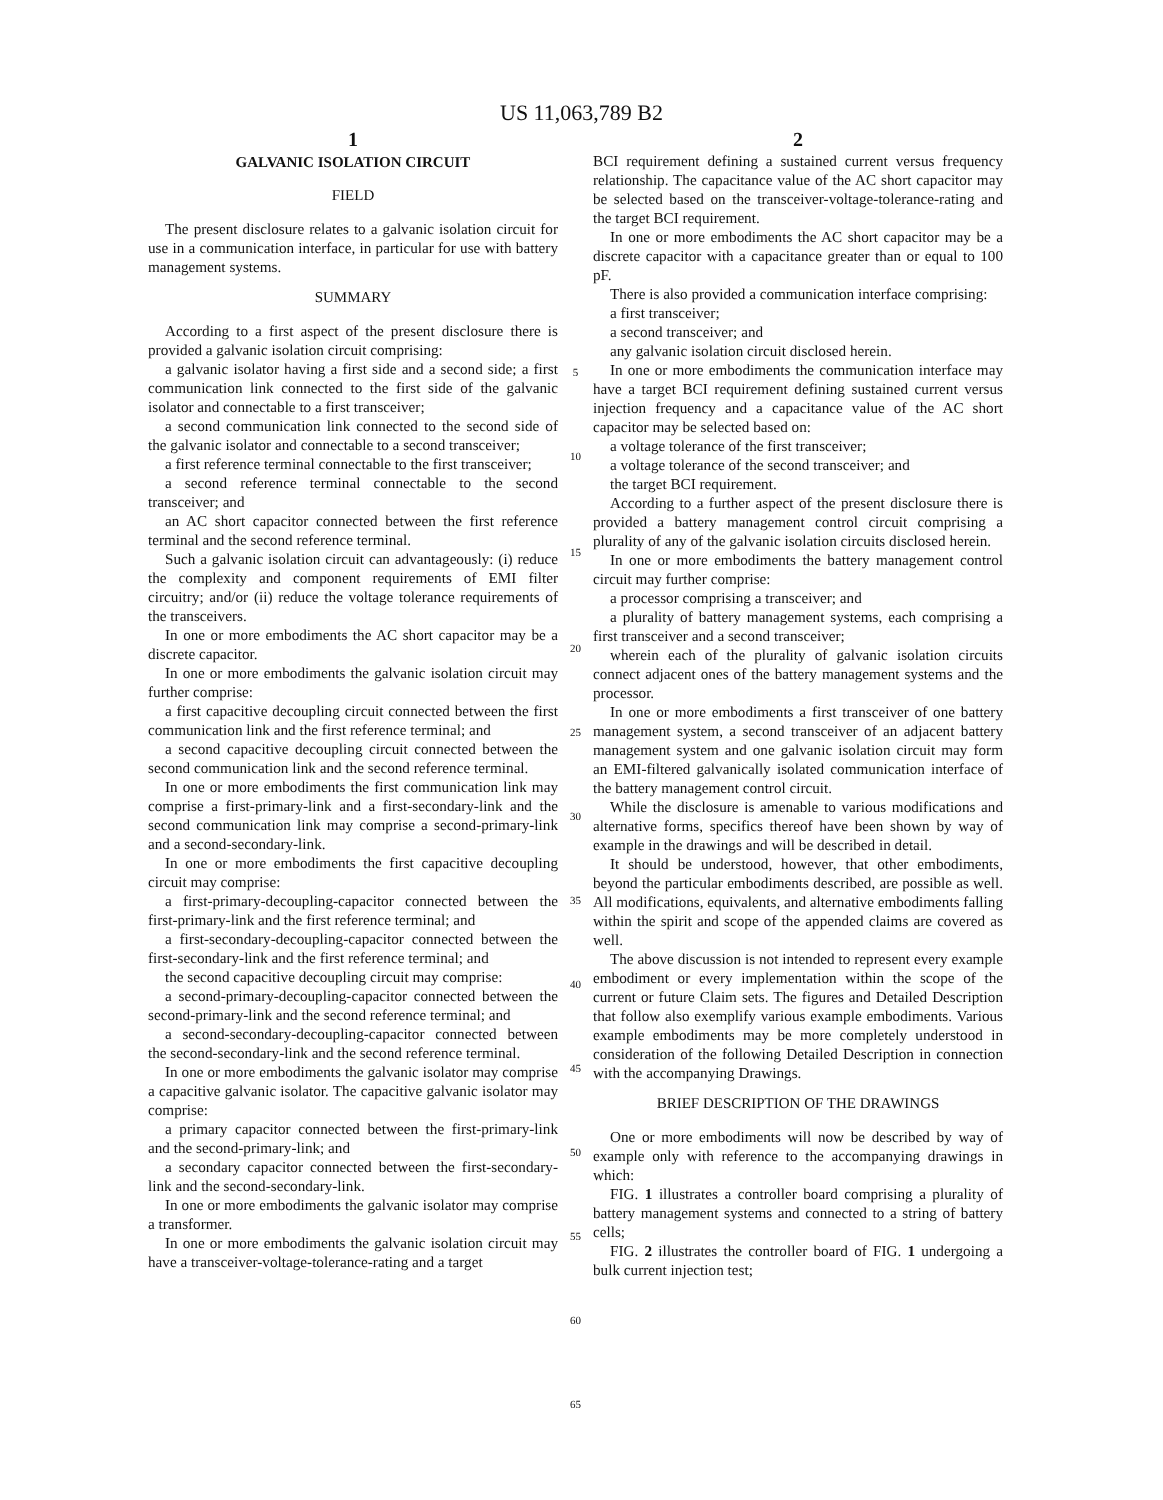US 11,063,789 B2
1
GALVANIC ISOLATION CIRCUIT
FIELD
The present disclosure relates to a galvanic isolation circuit for use in a communication interface, in particular for use with battery management systems.
SUMMARY
According to a first aspect of the present disclosure there is provided a galvanic isolation circuit comprising:
a galvanic isolator having a first side and a second side; a first communication link connected to the first side of the galvanic isolator and connectable to a first transceiver;
a second communication link connected to the second side of the galvanic isolator and connectable to a second transceiver;
a first reference terminal connectable to the first transceiver;
a second reference terminal connectable to the second transceiver; and
an AC short capacitor connected between the first reference terminal and the second reference terminal.
Such a galvanic isolation circuit can advantageously: (i) reduce the complexity and component requirements of EMI filter circuitry; and/or (ii) reduce the voltage tolerance requirements of the transceivers.
In one or more embodiments the AC short capacitor may be a discrete capacitor.
In one or more embodiments the galvanic isolation circuit may further comprise:
a first capacitive decoupling circuit connected between the first communication link and the first reference terminal; and
a second capacitive decoupling circuit connected between the second communication link and the second reference terminal.
In one or more embodiments the first communication link may comprise a first-primary-link and a first-secondary-link and the second communication link may comprise a second-primary-link and a second-secondary-link.
In one or more embodiments the first capacitive decoupling circuit may comprise:
a first-primary-decoupling-capacitor connected between the first-primary-link and the first reference terminal; and
a first-secondary-decoupling-capacitor connected between the first-secondary-link and the first reference terminal; and
the second capacitive decoupling circuit may comprise:
a second-primary-decoupling-capacitor connected between the second-primary-link and the second reference terminal; and
a second-secondary-decoupling-capacitor connected between the second-secondary-link and the second reference terminal.
In one or more embodiments the galvanic isolator may comprise a capacitive galvanic isolator. The capacitive galvanic isolator may comprise:
a primary capacitor connected between the first-primary-link and the second-primary-link; and
a secondary capacitor connected between the first-secondary-link and the second-secondary-link.
In one or more embodiments the galvanic isolator may comprise a transformer.
In one or more embodiments the galvanic isolation circuit may have a transceiver-voltage-tolerance-rating and a target
5
10
15
20
25
30
35
40
45
50
55
60
65
2
BCI requirement defining a sustained current versus frequency relationship. The capacitance value of the AC short capacitor may be selected based on the transceiver-voltage-tolerance-rating and the target BCI requirement.
In one or more embodiments the AC short capacitor may be a discrete capacitor with a capacitance greater than or equal to 100 pF.
There is also provided a communication interface comprising:
a first transceiver;
a second transceiver; and
any galvanic isolation circuit disclosed herein.
In one or more embodiments the communication interface may have a target BCI requirement defining sustained current versus injection frequency and a capacitance value of the AC short capacitor may be selected based on:
a voltage tolerance of the first transceiver;
a voltage tolerance of the second transceiver; and
the target BCI requirement.
According to a further aspect of the present disclosure there is provided a battery management control circuit comprising a plurality of any of the galvanic isolation circuits disclosed herein.
In one or more embodiments the battery management control circuit may further comprise:
a processor comprising a transceiver; and
a plurality of battery management systems, each comprising a first transceiver and a second transceiver;
wherein each of the plurality of galvanic isolation circuits connect adjacent ones of the battery management systems and the processor.
In one or more embodiments a first transceiver of one battery management system, a second transceiver of an adjacent battery management system and one galvanic isolation circuit may form an EMI-filtered galvanically isolated communication interface of the battery management control circuit.
While the disclosure is amenable to various modifications and alternative forms, specifics thereof have been shown by way of example in the drawings and will be described in detail.
It should be understood, however, that other embodiments, beyond the particular embodiments described, are possible as well. All modifications, equivalents, and alternative embodiments falling within the spirit and scope of the appended claims are covered as well.
The above discussion is not intended to represent every example embodiment or every implementation within the scope of the current or future Claim sets. The figures and Detailed Description that follow also exemplify various example embodiments. Various example embodiments may be more completely understood in consideration of the following Detailed Description in connection with the accompanying Drawings.
BRIEF DESCRIPTION OF THE DRAWINGS
One or more embodiments will now be described by way of example only with reference to the accompanying drawings in which:
FIG. 1 illustrates a controller board comprising a plurality of battery management systems and connected to a string of battery cells;
FIG. 2 illustrates the controller board of FIG. 1 undergoing a bulk current injection test;